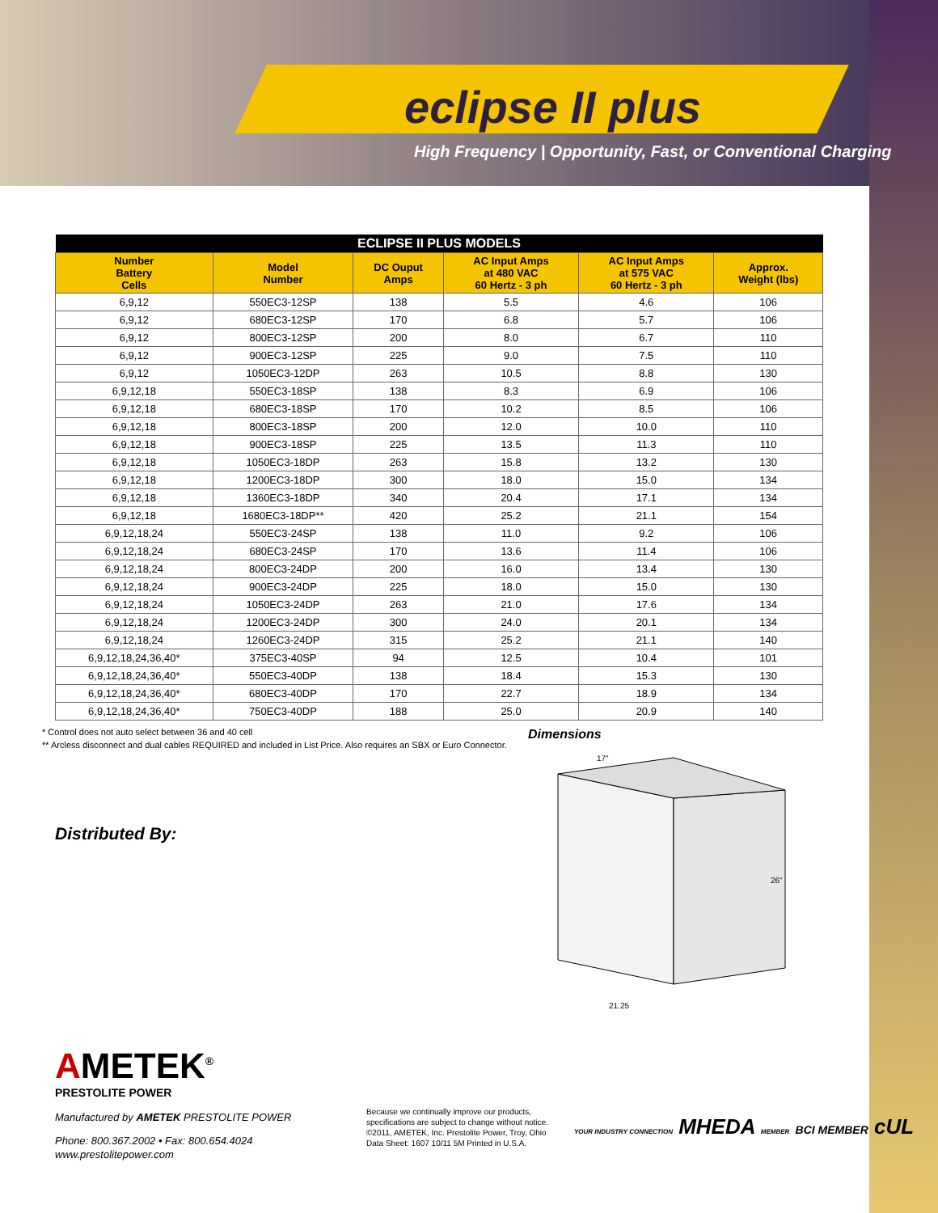eclipse II plus
High Frequency | Opportunity, Fast, or Conventional Charging
| ECLIPSE II PLUS MODELS | | | | | |
| --- | --- | --- | --- | --- | --- |
| Number Battery Cells | Model Number | DC Ouput Amps | AC Input Amps at 480 VAC 60 Hertz - 3 ph | AC Input Amps at 575 VAC 60 Hertz - 3 ph | Approx. Weight (lbs) |
| 6,9,12 | 550EC3-12SP | 138 | 5.5 | 4.6 | 106 |
| 6,9,12 | 680EC3-12SP | 170 | 6.8 | 5.7 | 106 |
| 6,9,12 | 800EC3-12SP | 200 | 8.0 | 6.7 | 110 |
| 6,9,12 | 900EC3-12SP | 225 | 9.0 | 7.5 | 110 |
| 6,9,12 | 1050EC3-12DP | 263 | 10.5 | 8.8 | 130 |
| 6,9,12,18 | 550EC3-18SP | 138 | 8.3 | 6.9 | 106 |
| 6,9,12,18 | 680EC3-18SP | 170 | 10.2 | 8.5 | 106 |
| 6,9,12,18 | 800EC3-18SP | 200 | 12.0 | 10.0 | 110 |
| 6,9,12,18 | 900EC3-18SP | 225 | 13.5 | 11.3 | 110 |
| 6,9,12,18 | 1050EC3-18DP | 263 | 15.8 | 13.2 | 130 |
| 6,9,12,18 | 1200EC3-18DP | 300 | 18.0 | 15.0 | 134 |
| 6,9,12,18 | 1360EC3-18DP | 340 | 20.4 | 17.1 | 134 |
| 6,9,12,18 | 1680EC3-18DP** | 420 | 25.2 | 21.1 | 154 |
| 6,9,12,18,24 | 550EC3-24SP | 138 | 11.0 | 9.2 | 106 |
| 6,9,12,18,24 | 680EC3-24SP | 170 | 13.6 | 11.4 | 106 |
| 6,9,12,18,24 | 800EC3-24DP | 200 | 16.0 | 13.4 | 130 |
| 6,9,12,18,24 | 900EC3-24DP | 225 | 18.0 | 15.0 | 130 |
| 6,9,12,18,24 | 1050EC3-24DP | 263 | 21.0 | 17.6 | 134 |
| 6,9,12,18,24 | 1200EC3-24DP | 300 | 24.0 | 20.1 | 134 |
| 6,9,12,18,24 | 1260EC3-24DP | 315 | 25.2 | 21.1 | 140 |
| 6,9,12,18,24,36,40* | 375EC3-40SP | 94 | 12.5 | 10.4 | 101 |
| 6,9,12,18,24,36,40* | 550EC3-40DP | 138 | 18.4 | 15.3 | 130 |
| 6,9,12,18,24,36,40* | 680EC3-40DP | 170 | 22.7 | 18.9 | 134 |
| 6,9,12,18,24,36,40* | 750EC3-40DP | 188 | 25.0 | 20.9 | 140 |
* Control does not auto select between 36 and 40 cell
** Arcless disconnect and dual cables REQUIRED and included in List Price. Also requires an SBX or Euro Connector.
Distributed By:
AMETEK<sup>®</sup>
PRESTOLITE POWER
Manufactured by AMETEK PRESTOLITE POWER
Phone: 800.367.2002 • Fax: 800.654.4024
www.prestolitepower.com
Dimensions
17"
26"
21.25
Because we continually improve our products,
specifications are subject to change without notice.
©2011, AMETEK, Inc. Prestolite Power, Troy, Ohio
Data Sheet: 1607 10/11 5M Printed in U.S.A.
YOUR INDUSTRY CONNECTION MHEDA MEMBER BCI MEMBER cUL